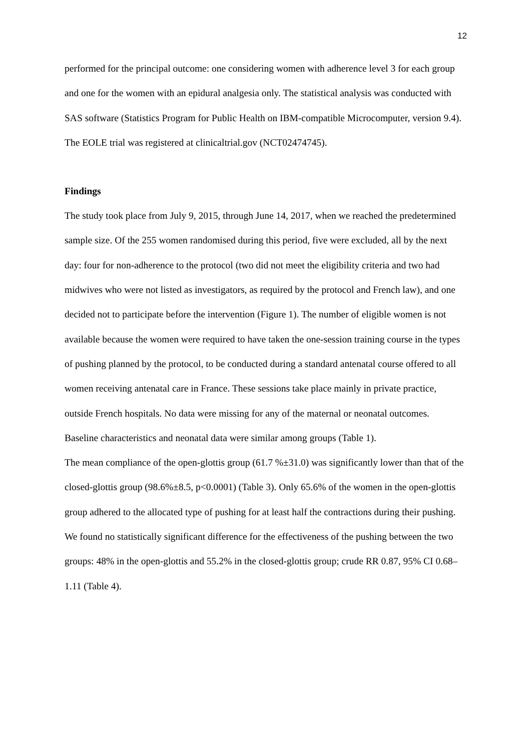12
performed for the principal outcome: one considering women with adherence level 3 for each group and one for the women with an epidural analgesia only. The statistical analysis was conducted with SAS software (Statistics Program for Public Health on IBM-compatible Microcomputer, version 9.4).
The EOLE trial was registered at clinicaltrial.gov (NCT02474745).
Findings
The study took place from July 9, 2015, through June 14, 2017, when we reached the predetermined sample size. Of the 255 women randomised during this period, five were excluded, all by the next day: four for non-adherence to the protocol (two did not meet the eligibility criteria and two had midwives who were not listed as investigators, as required by the protocol and French law), and one decided not to participate before the intervention (Figure 1). The number of eligible women is not available because the women were required to have taken the one-session training course in the types of pushing planned by the protocol, to be conducted during a standard antenatal course offered to all women receiving antenatal care in France. These sessions take place mainly in private practice, outside French hospitals. No data were missing for any of the maternal or neonatal outcomes.
Baseline characteristics and neonatal data were similar among groups (Table 1).
The mean compliance of the open-glottis group (61.7 %±31.0) was significantly lower than that of the closed-glottis group (98.6%±8.5, p<0.0001) (Table 3). Only 65.6% of the women in the open-glottis group adhered to the allocated type of pushing for at least half the contractions during their pushing.
We found no statistically significant difference for the effectiveness of the pushing between the two groups: 48% in the open-glottis and 55.2% in the closed-glottis group; crude RR 0.87, 95% CI 0.68–1.11 (Table 4).